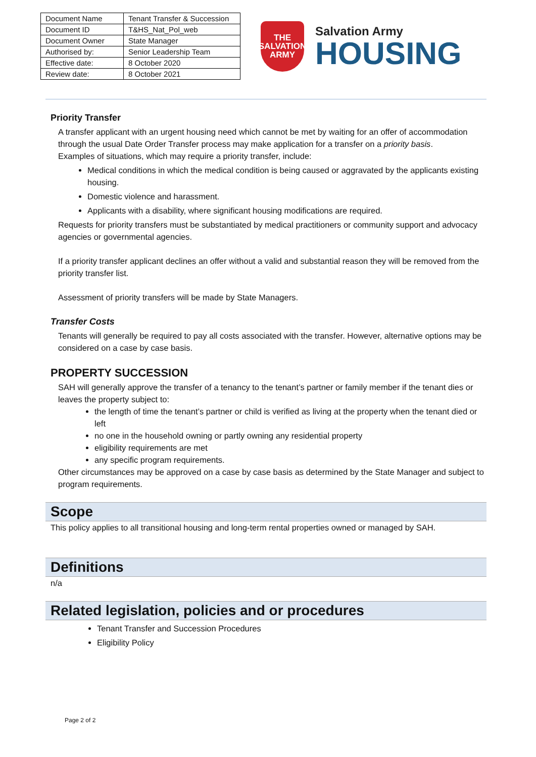| Document Name | Tenant Transfer & Succession |
| Document ID | T&HS_Nat_Pol_web |
| Document Owner | State Manager |
| Authorised by: | Senior Leadership Team |
| Effective date: | 8 October 2020 |
| Review date: | 8 October 2021 |
THE
SALVATION
ARMY
Salvation Army
HOUSING
Priority Transfer
A transfer applicant with an urgent housing need which cannot be met by waiting for an offer of accommodation through the usual Date Order Transfer process may make application for a transfer on a priority basis.
Examples of situations, which may require a priority transfer, include:
Medical conditions in which the medical condition is being caused or aggravated by the applicants existing housing.
Domestic violence and harassment.
Applicants with a disability, where significant housing modifications are required.
Requests for priority transfers must be substantiated by medical practitioners or community support and advocacy agencies or governmental agencies.
If a priority transfer applicant declines an offer without a valid and substantial reason they will be removed from the priority transfer list.
Assessment of priority transfers will be made by State Managers.
Transfer Costs
Tenants will generally be required to pay all costs associated with the transfer. However, alternative options may be considered on a case by case basis.
PROPERTY SUCCESSION
SAH will generally approve the transfer of a tenancy to the tenant’s partner or family member if the tenant dies or leaves the property subject to:
the length of time the tenant’s partner or child is verified as living at the property when the tenant died or left
no one in the household owning or partly owning any residential property
eligibility requirements are met
any specific program requirements.
Other circumstances may be approved on a case by case basis as determined by the State Manager and subject to program requirements.
Scope
This policy applies to all transitional housing and long-term rental properties owned or managed by SAH.
Definitions
n/a
Related legislation, policies and or procedures
Tenant Transfer and Succession Procedures
Eligibility Policy
Page 2 of 2